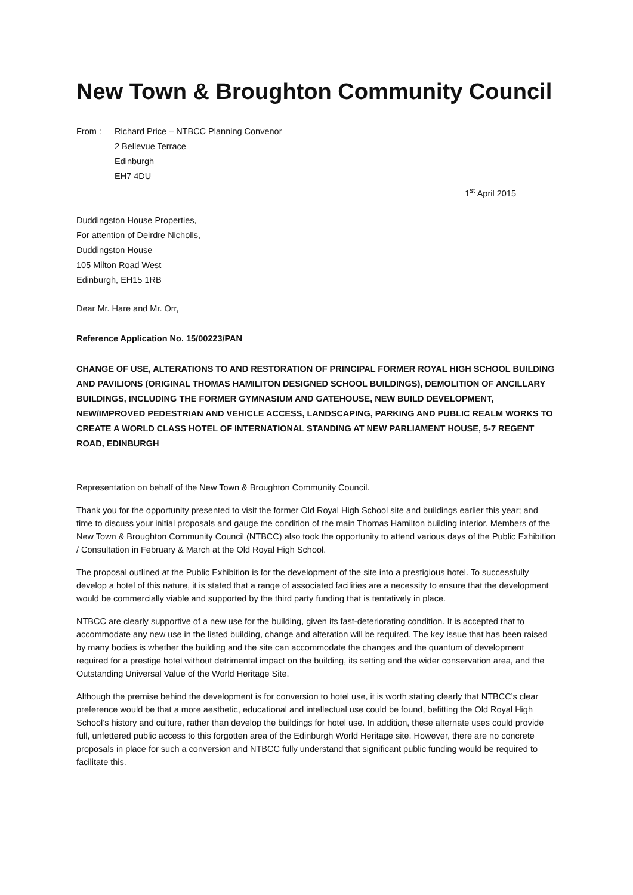New Town & Broughton Community Council
From : Richard Price – NTBCC Planning Convenor
2 Bellevue Terrace
Edinburgh
EH7 4DU
1<sup>st</sup> April 2015
Duddingston House Properties,
For attention of Deirdre Nicholls,
Duddingston House
105 Milton Road West
Edinburgh, EH15 1RB
Dear Mr. Hare and Mr. Orr,
Reference Application No. 15/00223/PAN
CHANGE OF USE, ALTERATIONS TO AND RESTORATION OF PRINCIPAL FORMER ROYAL HIGH SCHOOL BUILDING AND PAVILIONS (ORIGINAL THOMAS HAMILITON DESIGNED SCHOOL BUILDINGS), DEMOLITION OF ANCILLARY BUILDINGS, INCLUDING THE FORMER GYMNASIUM AND GATEHOUSE, NEW BUILD DEVELOPMENT, NEW/IMPROVED PEDESTRIAN AND VEHICLE ACCESS, LANDSCAPING, PARKING AND PUBLIC REALM WORKS TO CREATE A WORLD CLASS HOTEL OF INTERNATIONAL STANDING AT NEW PARLIAMENT HOUSE, 5-7 REGENT ROAD, EDINBURGH
Representation on behalf of the New Town & Broughton Community Council.
Thank you for the opportunity presented to visit the former Old Royal High School site and buildings earlier this year; and time to discuss your initial proposals and gauge the condition of the main Thomas Hamilton building interior. Members of the New Town & Broughton Community Council (NTBCC) also took the opportunity to attend various days of the Public Exhibition / Consultation in February & March at the Old Royal High School.
The proposal outlined at the Public Exhibition is for the development of the site into a prestigious hotel. To successfully develop a hotel of this nature, it is stated that a range of associated facilities are a necessity to ensure that the development would be commercially viable and supported by the third party funding that is tentatively in place.
NTBCC are clearly supportive of a new use for the building, given its fast-deteriorating condition. It is accepted that to accommodate any new use in the listed building, change and alteration will be required. The key issue that has been raised by many bodies is whether the building and the site can accommodate the changes and the quantum of development required for a prestige hotel without detrimental impact on the building, its setting and the wider conservation area, and the Outstanding Universal Value of the World Heritage Site.
Although the premise behind the development is for conversion to hotel use, it is worth stating clearly that NTBCC’s clear preference would be that a more aesthetic, educational and intellectual use could be found, befitting the Old Royal High School’s history and culture, rather than develop the buildings for hotel use. In addition, these alternate uses could provide full, unfettered public access to this forgotten area of the Edinburgh World Heritage site. However, there are no concrete proposals in place for such a conversion and NTBCC fully understand that significant public funding would be required to facilitate this.